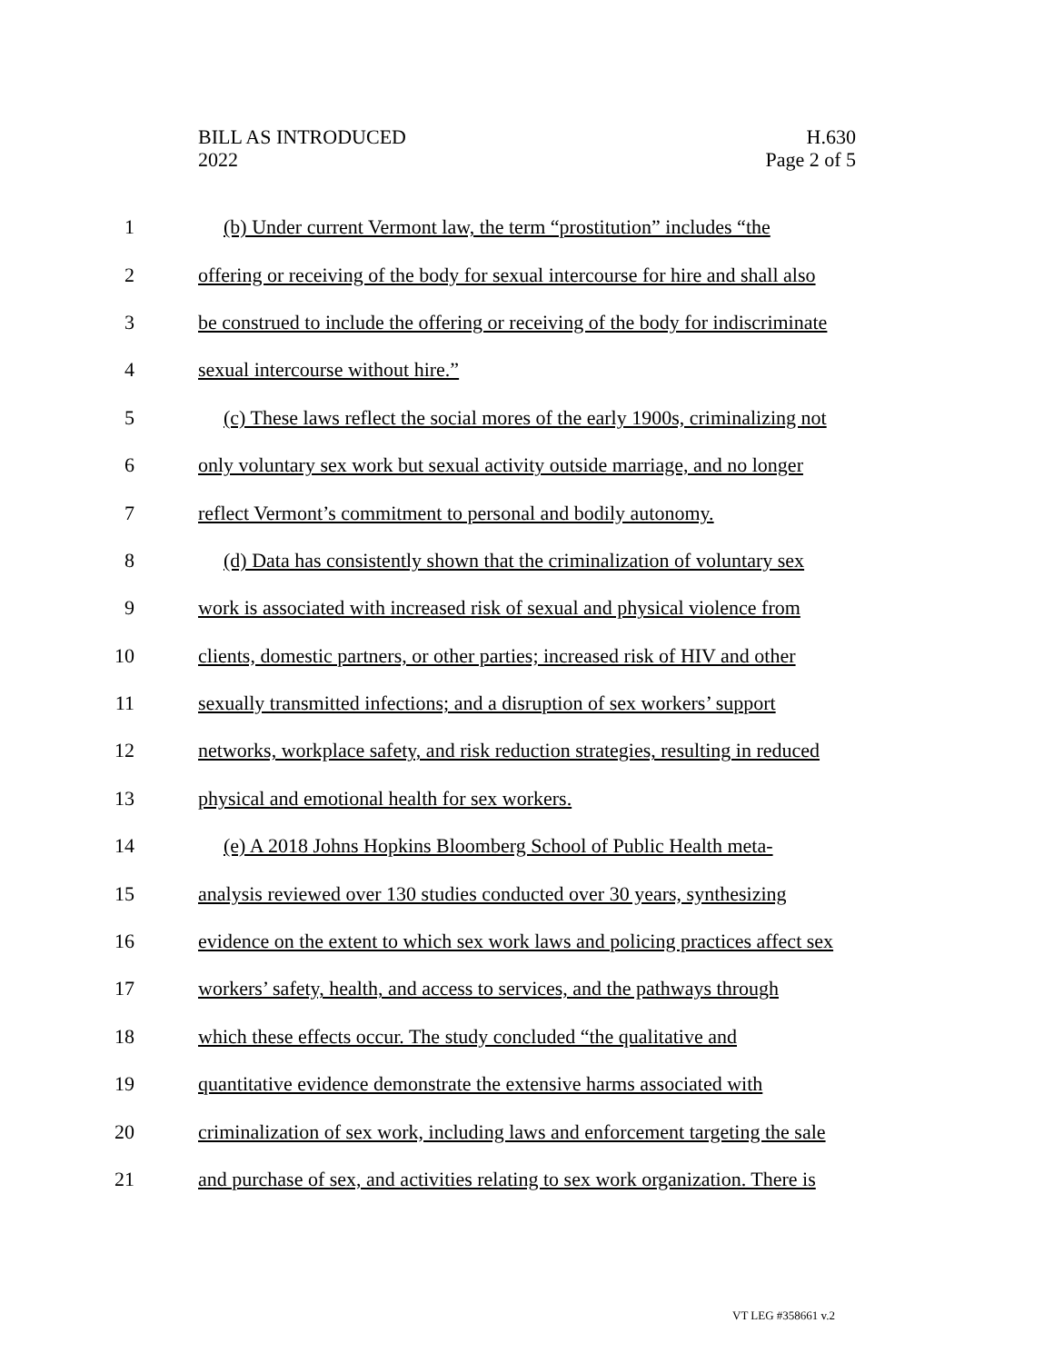BILL AS INTRODUCED
2022
H.630
Page 2 of 5
1 (b) Under current Vermont law, the term “prostitution” includes “the
2 offering or receiving of the body for sexual intercourse for hire and shall also
3 be construed to include the offering or receiving of the body for indiscriminate
4 sexual intercourse without hire.”
5 (c) These laws reflect the social mores of the early 1900s, criminalizing not
6 only voluntary sex work but sexual activity outside marriage, and no longer
7 reflect Vermont’s commitment to personal and bodily autonomy.
8 (d) Data has consistently shown that the criminalization of voluntary sex
9 work is associated with increased risk of sexual and physical violence from
10 clients, domestic partners, or other parties; increased risk of HIV and other
11 sexually transmitted infections; and a disruption of sex workers’ support
12 networks, workplace safety, and risk reduction strategies, resulting in reduced
13 physical and emotional health for sex workers.
14 (e) A 2018 Johns Hopkins Bloomberg School of Public Health meta-
15 analysis reviewed over 130 studies conducted over 30 years, synthesizing
16 evidence on the extent to which sex work laws and policing practices affect sex
17 workers’ safety, health, and access to services, and the pathways through
18 which these effects occur. The study concluded “the qualitative and
19 quantitative evidence demonstrate the extensive harms associated with
20 criminalization of sex work, including laws and enforcement targeting the sale
21 and purchase of sex, and activities relating to sex work organization. There is
VT LEG #358661 v.2